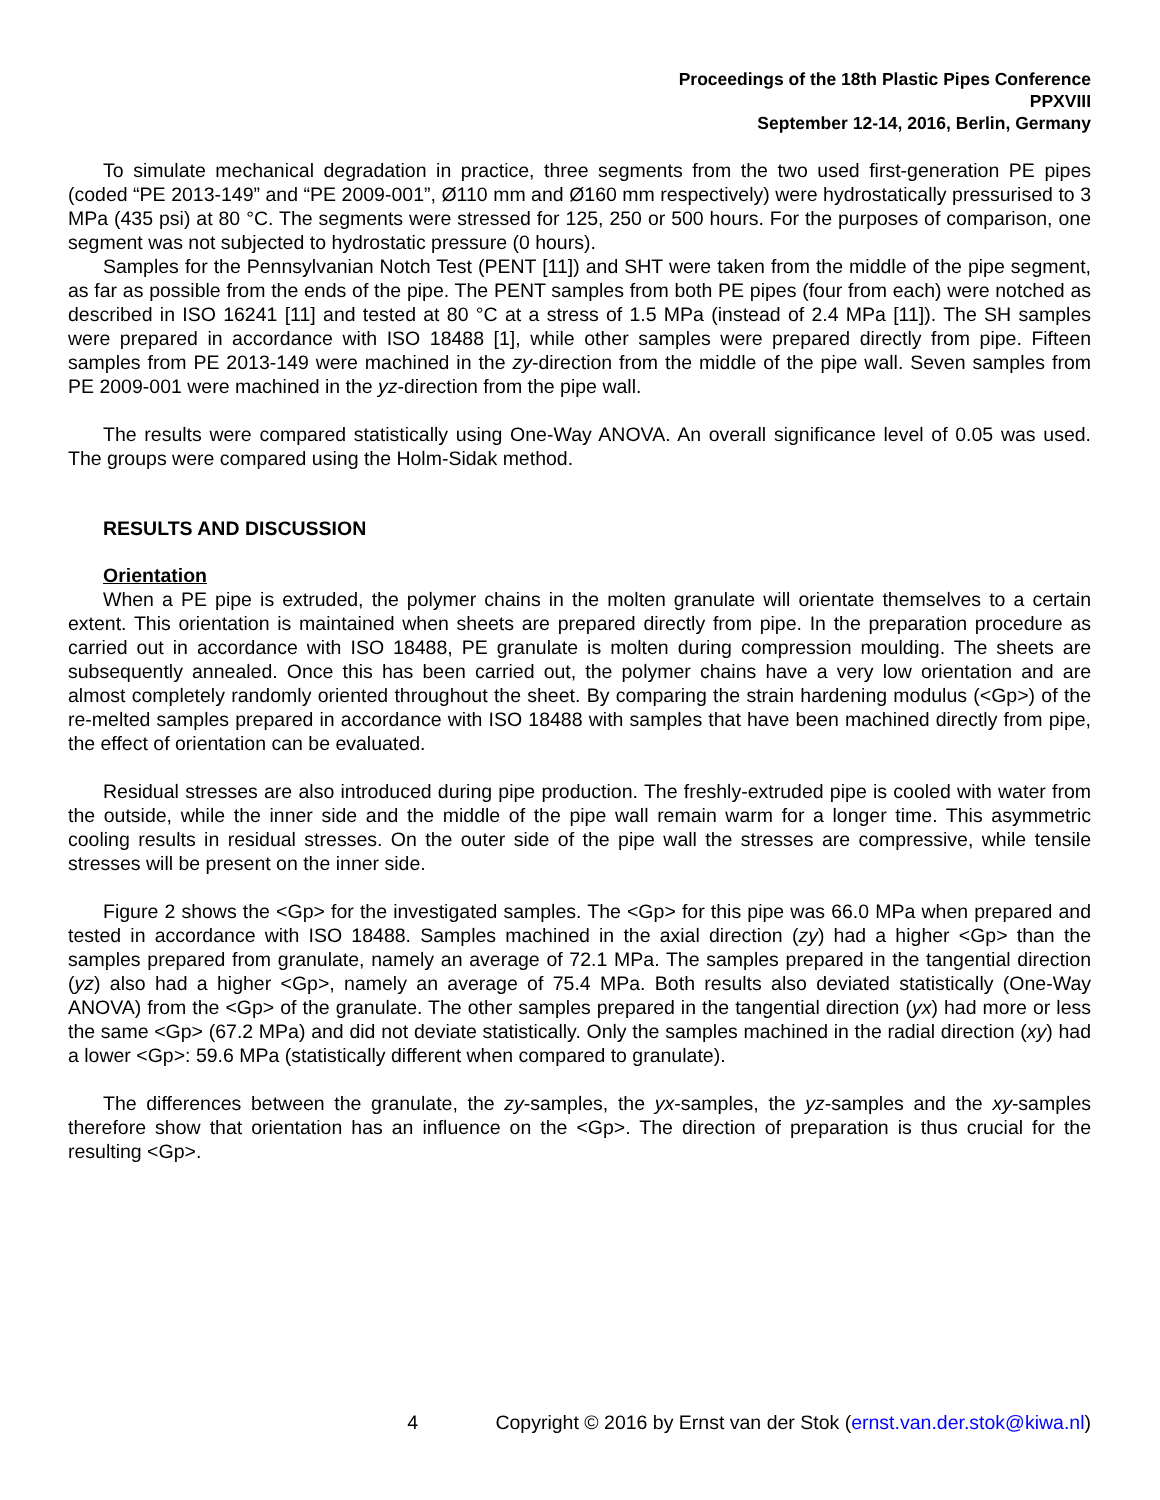Proceedings of the 18th Plastic Pipes Conference
PPXVIII
September 12-14, 2016, Berlin, Germany
To simulate mechanical degradation in practice, three segments from the two used first-generation PE pipes (coded “PE 2013-149” and “PE 2009-001”, Ø110 mm and Ø160 mm respectively) were hydrostatically pressurised to 3 MPa (435 psi) at 80 °C. The segments were stressed for 125, 250 or 500 hours. For the purposes of comparison, one segment was not subjected to hydrostatic pressure (0 hours).
Samples for the Pennsylvanian Notch Test (PENT [11]) and SHT were taken from the middle of the pipe segment, as far as possible from the ends of the pipe. The PENT samples from both PE pipes (four from each) were notched as described in ISO 16241 [11] and tested at 80 °C at a stress of 1.5 MPa (instead of 2.4 MPa [11]). The SH samples were prepared in accordance with ISO 18488 [1], while other samples were prepared directly from pipe. Fifteen samples from PE 2013-149 were machined in the zy-direction from the middle of the pipe wall. Seven samples from PE 2009-001 were machined in the yz-direction from the pipe wall.
The results were compared statistically using One-Way ANOVA. An overall significance level of 0.05 was used. The groups were compared using the Holm-Sidak method.
RESULTS AND DISCUSSION
Orientation
When a PE pipe is extruded, the polymer chains in the molten granulate will orientate themselves to a certain extent. This orientation is maintained when sheets are prepared directly from pipe. In the preparation procedure as carried out in accordance with ISO 18488, PE granulate is molten during compression moulding. The sheets are subsequently annealed. Once this has been carried out, the polymer chains have a very low orientation and are almost completely randomly oriented throughout the sheet. By comparing the strain hardening modulus (<Gp>) of the re-melted samples prepared in accordance with ISO 18488 with samples that have been machined directly from pipe, the effect of orientation can be evaluated.
Residual stresses are also introduced during pipe production. The freshly-extruded pipe is cooled with water from the outside, while the inner side and the middle of the pipe wall remain warm for a longer time. This asymmetric cooling results in residual stresses. On the outer side of the pipe wall the stresses are compressive, while tensile stresses will be present on the inner side.
Figure 2 shows the <Gp> for the investigated samples. The <Gp> for this pipe was 66.0 MPa when prepared and tested in accordance with ISO 18488. Samples machined in the axial direction (zy) had a higher <Gp> than the samples prepared from granulate, namely an average of 72.1 MPa. The samples prepared in the tangential direction (yz) also had a higher <Gp>, namely an average of 75.4 MPa. Both results also deviated statistically (One-Way ANOVA) from the <Gp> of the granulate. The other samples prepared in the tangential direction (yx) had more or less the same <Gp> (67.2 MPa) and did not deviate statistically. Only the samples machined in the radial direction (xy) had a lower <Gp>: 59.6 MPa (statistically different when compared to granulate).
The differences between the granulate, the zy-samples, the yx-samples, the yz-samples and the xy-samples therefore show that orientation has an influence on the <Gp>. The direction of preparation is thus crucial for the resulting <Gp>.
4 Copyright © 2016 by Ernst van der Stok (ernst.van.der.stok@kiwa.nl)